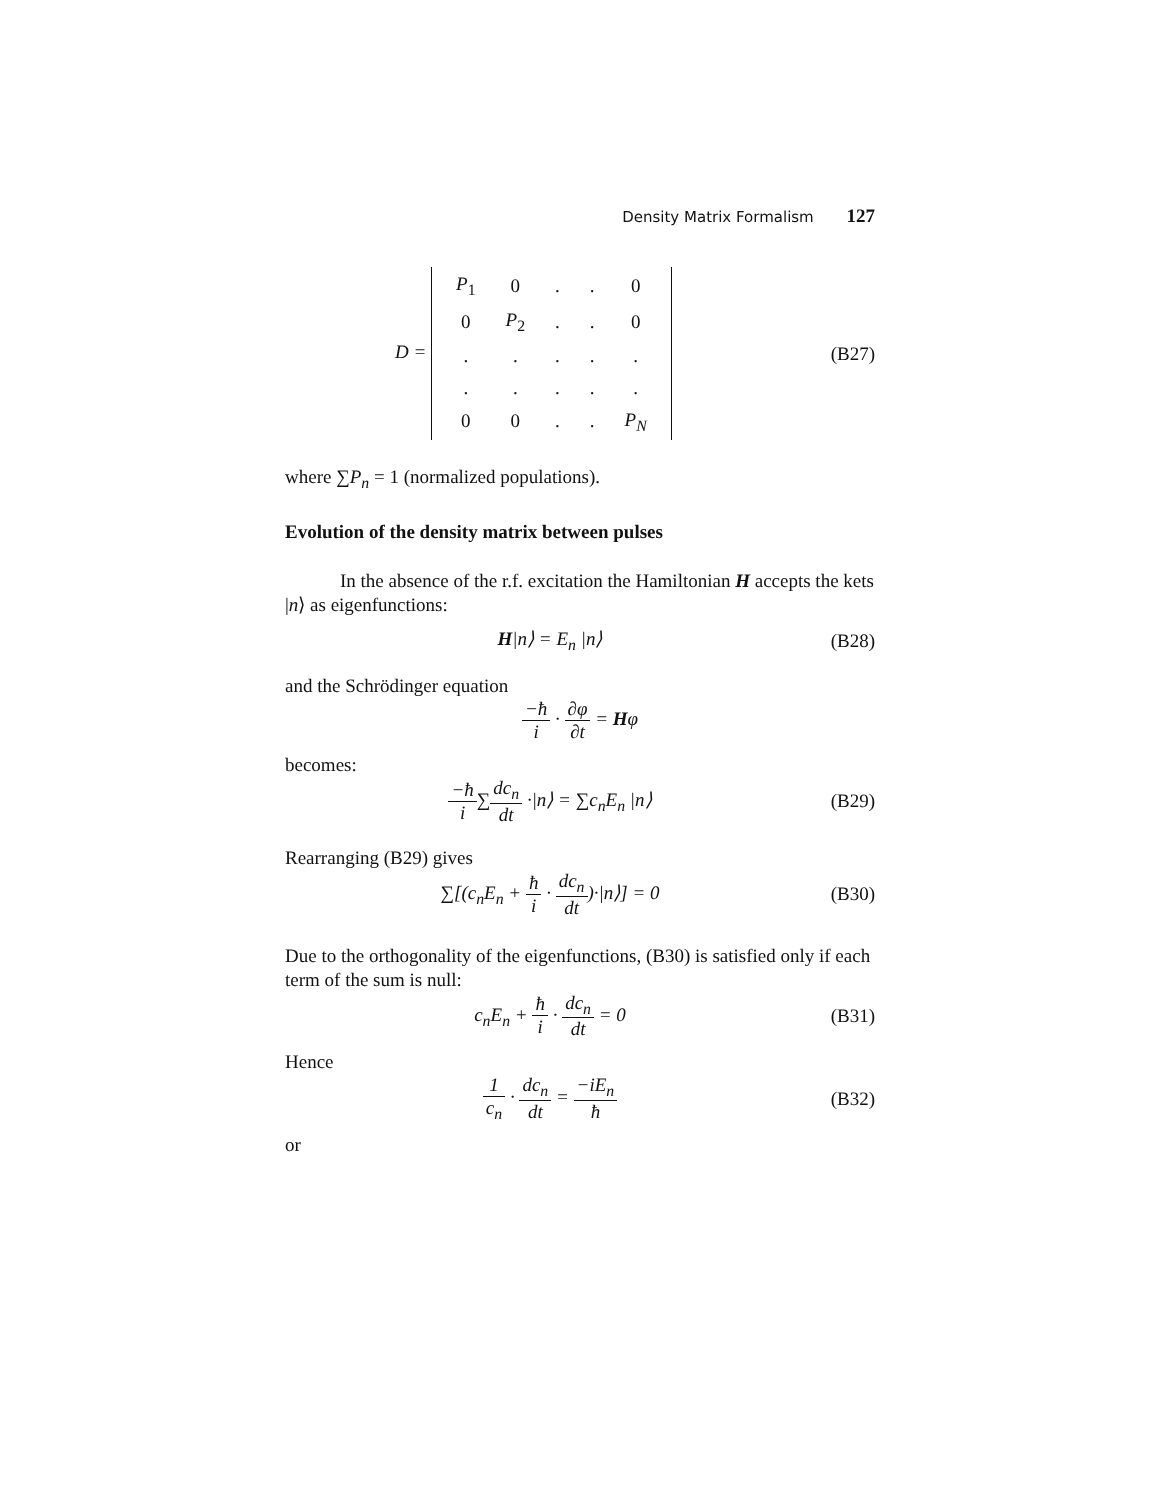Density Matrix Formalism 127
D =
| P<sub>1</sub> | 0 | . | . | 0 |
| 0 | P<sub>2</sub> | . | . | 0 |
| . | . | . | . | . |
| . | . | . | . | . |
| 0 | 0 | . | . | P<sub>N</sub> |
(B27)
where ∑P<sub>n</sub> = 1 (normalized populations).
Evolution of the density matrix between pulses
In the absence of the r.f. excitation the Hamiltonian H accepts the kets |n⟩ as eigenfunctions:
H|n⟩ = E<sub>n</sub> |n⟩ (B28)
and the Schrödinger equation
−ħ i · ∂φ ∂t = Hφ
becomes:
−ħ i∑dc<sub>n</sub> dt ·|n⟩ = ∑c<sub>n</sub>E<sub>n</sub> |n⟩ (B29)
Rearranging (B29) gives
∑[(c<sub>n</sub>E<sub>n</sub> + ħ i · dc<sub>n</sub> dt)·|n⟩] = 0
(B30)
Due to the orthogonality of the eigenfunctions, (B30) is satisfied only if each term of the sum is null:
c<sub>n</sub>E<sub>n</sub> + ħ i · dc<sub>n</sub> dt = 0 (B31)
Hence
1 c<sub>n</sub> · dc<sub>n</sub> dt = −iE<sub>n</sub> ħ (B32)
or